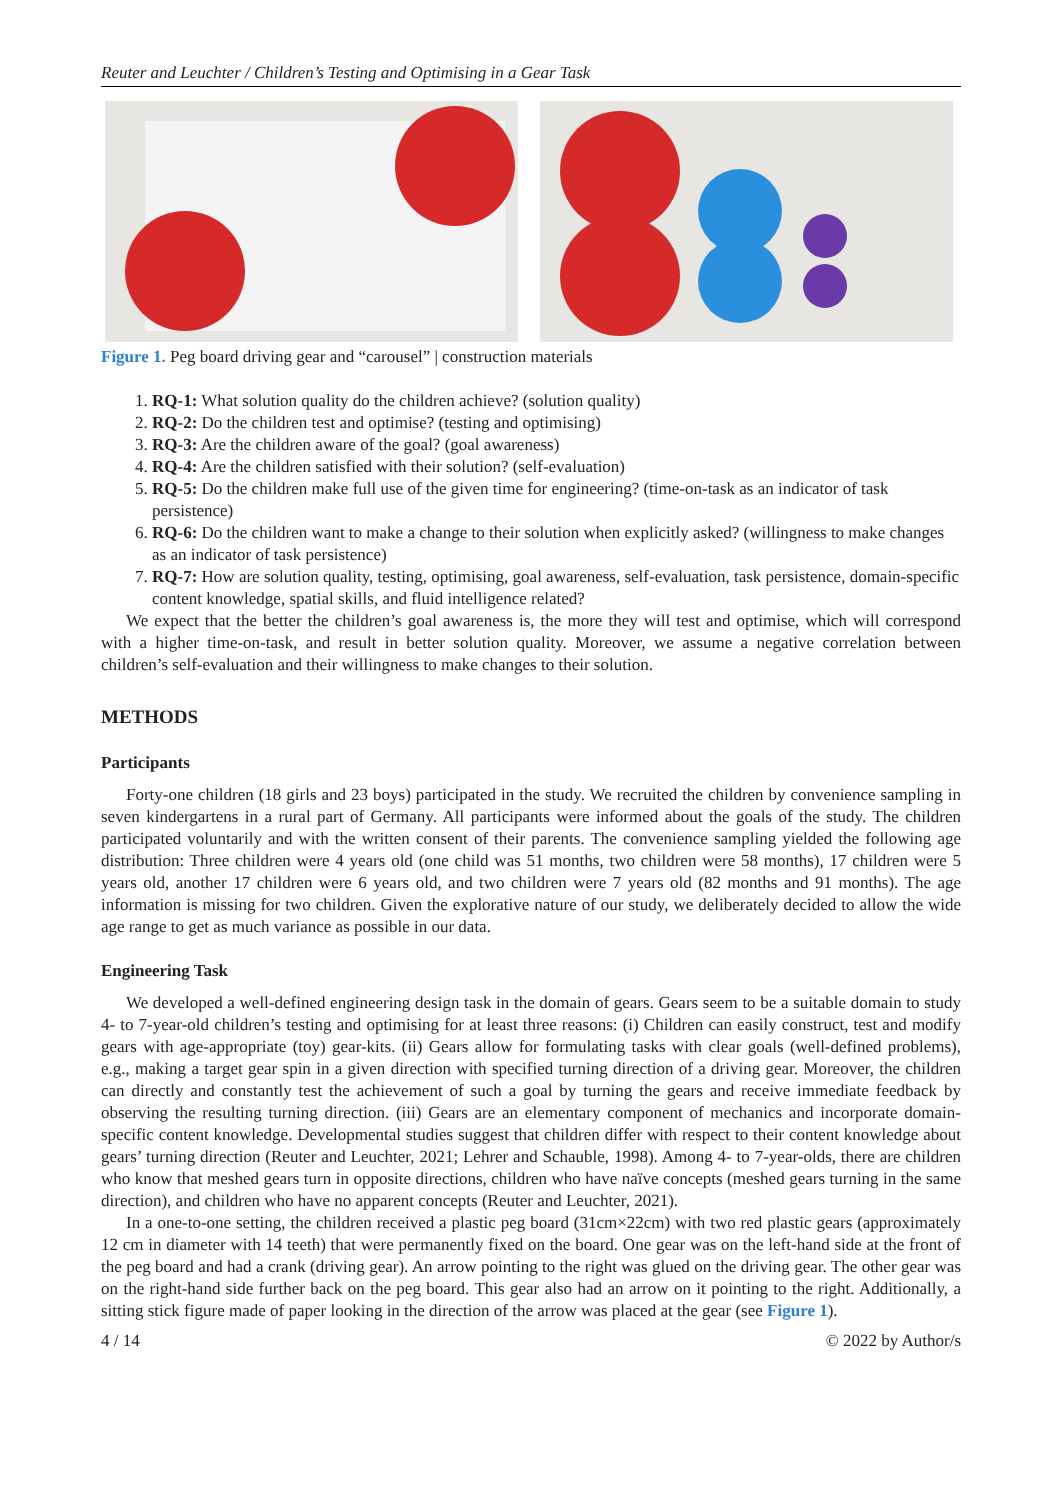Reuter and Leuchter / Children’s Testing and Optimising in a Gear Task
Figure 1. Peg board driving gear and “carousel” | construction materials
1. RQ-1: What solution quality do the children achieve? (solution quality)
2. RQ-2: Do the children test and optimise? (testing and optimising)
3. RQ-3: Are the children aware of the goal? (goal awareness)
4. RQ-4: Are the children satisfied with their solution? (self-evaluation)
5. RQ-5: Do the children make full use of the given time for engineering? (time-on-task as an indicator of task persistence)
6. RQ-6: Do the children want to make a change to their solution when explicitly asked? (willingness to make changes as an indicator of task persistence)
7. RQ-7: How are solution quality, testing, optimising, goal awareness, self-evaluation, task persistence, domain-specific content knowledge, spatial skills, and fluid intelligence related?
We expect that the better the children’s goal awareness is, the more they will test and optimise, which will correspond with a higher time-on-task, and result in better solution quality. Moreover, we assume a negative correlation between children’s self-evaluation and their willingness to make changes to their solution.
METHODS
Participants
Forty-one children (18 girls and 23 boys) participated in the study. We recruited the children by convenience sampling in seven kindergartens in a rural part of Germany. All participants were informed about the goals of the study. The children participated voluntarily and with the written consent of their parents. The convenience sampling yielded the following age distribution: Three children were 4 years old (one child was 51 months, two children were 58 months), 17 children were 5 years old, another 17 children were 6 years old, and two children were 7 years old (82 months and 91 months). The age information is missing for two children. Given the explorative nature of our study, we deliberately decided to allow the wide age range to get as much variance as possible in our data.
Engineering Task
We developed a well-defined engineering design task in the domain of gears. Gears seem to be a suitable domain to study 4- to 7-year-old children’s testing and optimising for at least three reasons: (i) Children can easily construct, test and modify gears with age-appropriate (toy) gear-kits. (ii) Gears allow for formulating tasks with clear goals (well-defined problems), e.g., making a target gear spin in a given direction with specified turning direction of a driving gear. Moreover, the children can directly and constantly test the achievement of such a goal by turning the gears and receive immediate feedback by observing the resulting turning direction. (iii) Gears are an elementary component of mechanics and incorporate domain-specific content knowledge. Developmental studies suggest that children differ with respect to their content knowledge about gears’ turning direction (Reuter and Leuchter, 2021; Lehrer and Schauble, 1998). Among 4- to 7-year-olds, there are children who know that meshed gears turn in opposite directions, children who have naïve concepts (meshed gears turning in the same direction), and children who have no apparent concepts (Reuter and Leuchter, 2021).
In a one-to-one setting, the children received a plastic peg board (31cm×22cm) with two red plastic gears (approximately 12 cm in diameter with 14 teeth) that were permanently fixed on the board. One gear was on the left-hand side at the front of the peg board and had a crank (driving gear). An arrow pointing to the right was glued on the driving gear. The other gear was on the right-hand side further back on the peg board. This gear also had an arrow on it pointing to the right. Additionally, a sitting stick figure made of paper looking in the direction of the arrow was placed at the gear (see Figure 1).
4 / 14 © 2022 by Author/s